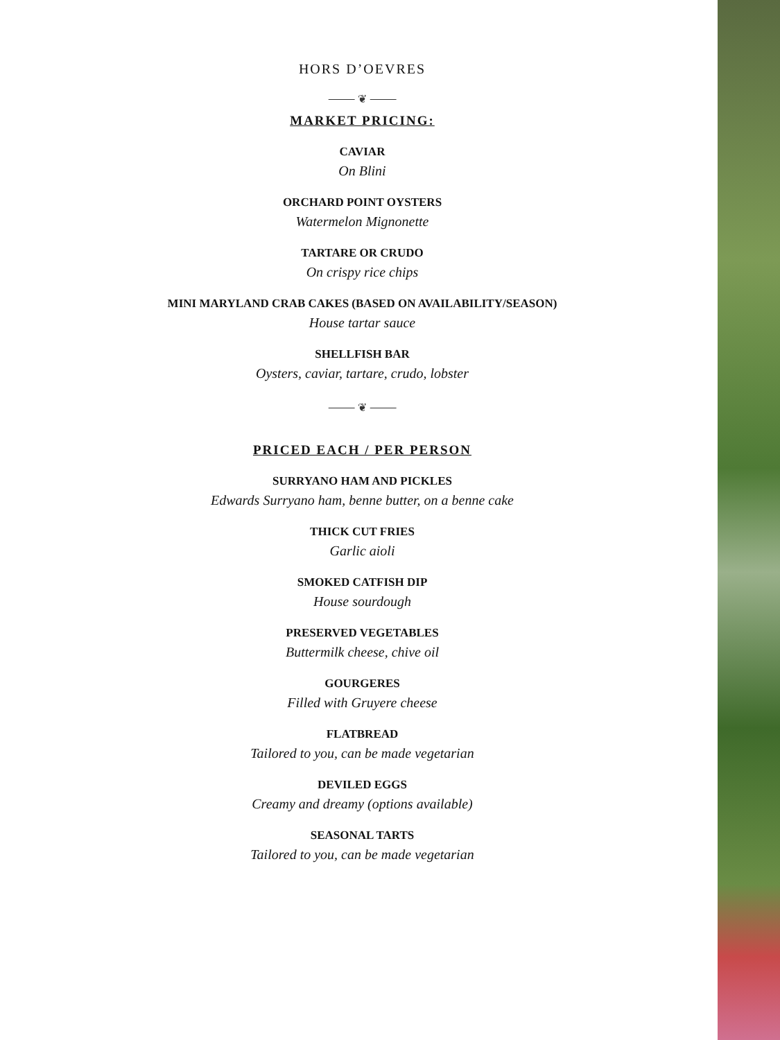HORS D’OEVRES
⸻ ❦ ⸻
MARKET PRICING:
CAVIAR
On Blini
ORCHARD POINT OYSTERS
Watermelon Mignonette
TARTARE OR CRUDO
On crispy rice chips
MINI MARYLAND CRAB CAKES (BASED ON AVAILABILITY/SEASON)
House tartar sauce
SHELLFISH BAR
Oysters, caviar, tartare, crudo, lobster
⸻ ❦ ⸻
PRICED EACH / PER PERSON
SURRYANO HAM AND PICKLES
Edwards Surryano ham, benne butter, on a benne cake
THICK CUT FRIES
Garlic aioli
SMOKED CATFISH DIP
House sourdough
PRESERVED VEGETABLES
Buttermilk cheese, chive oil
GOURGERES
Filled with Gruyere cheese
FLATBREAD
Tailored to you, can be made vegetarian
DEVILED EGGS
Creamy and dreamy (options available)
SEASONAL TARTS
Tailored to you, can be made vegetarian